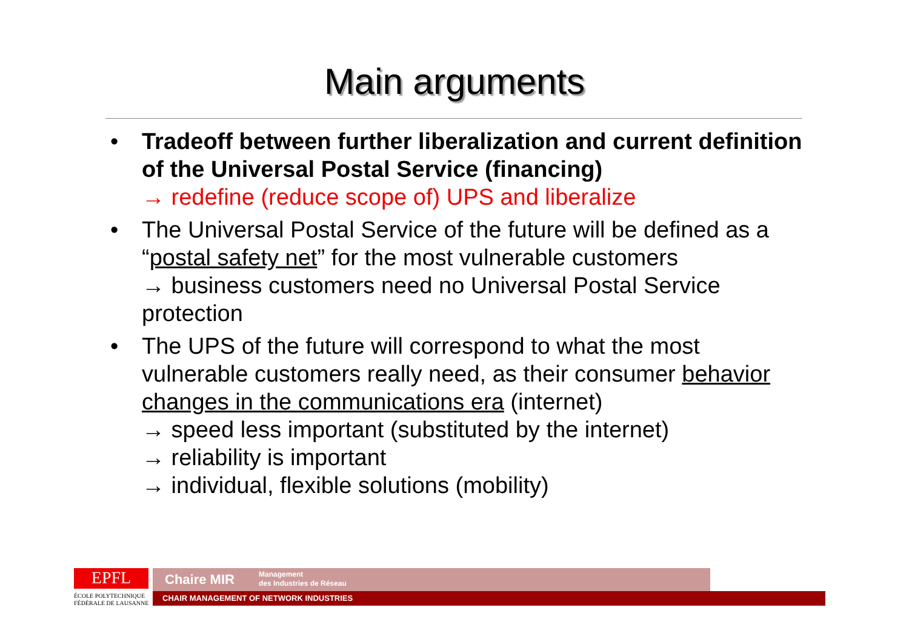Main arguments
• Tradeoff between further liberalization and current definition of the Universal Postal Service (financing)
→ redefine (reduce scope of) UPS and liberalize
• The Universal Postal Service of the future will be defined as a “postal safety net” for the most vulnerable customers
→ business customers need no Universal Postal Service protection
• The UPS of the future will correspond to what the most vulnerable customers really need, as their consumer behavior changes in the communications era (internet)
→ speed less important (substituted by the internet)
→ reliability is important
→ individual, flexible solutions (mobility)
EPFL
ÉCOLE POLYTECHNIQUE
FÉDÉRALE DE LAUSANNE
Chaire MIR Management
des Industries de Réseau
CHAIR MANAGEMENT OF NETWORK INDUSTRIES